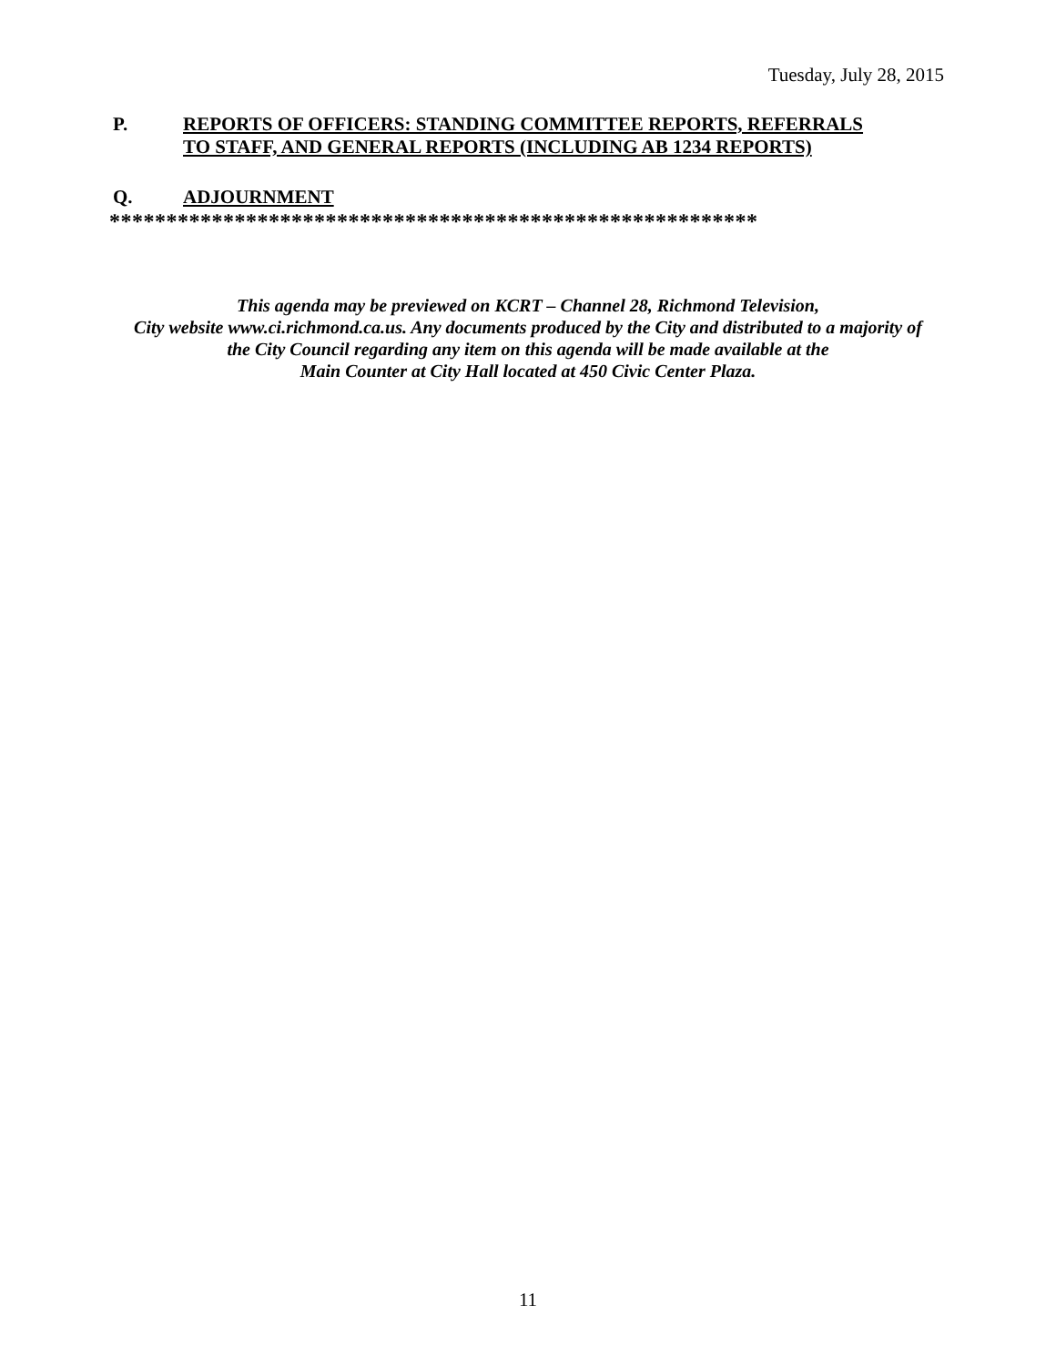Tuesday, July 28, 2015
P.
REPORTS OF OFFICERS: STANDING COMMITTEE REPORTS, REFERRALS
TO STAFF, AND GENERAL REPORTS (INCLUDING AB 1234 REPORTS)
Q.
ADJOURNMENT
*********************************************************
This agenda may be previewed on KCRT – Channel 28, Richmond Television,
City website www.ci.richmond.ca.us. Any documents produced by the City and distributed to a majority of
the City Council regarding any item on this agenda will be made available at the
Main Counter at City Hall located at 450 Civic Center Plaza.
11